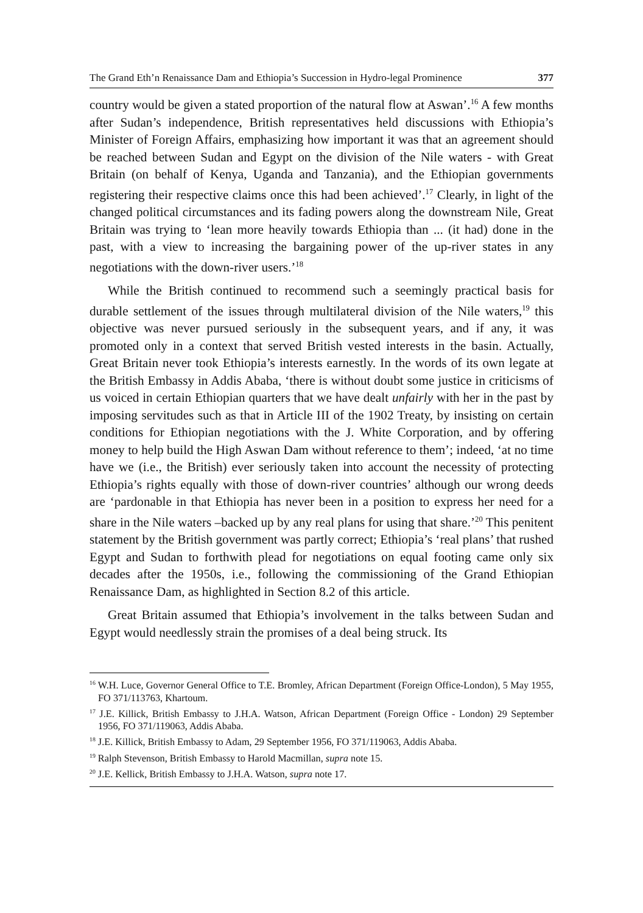The Grand Eth’n Renaissance Dam and Ethiopia’s Succession in Hydro-legal Prominence 377
country would be given a stated proportion of the natural flow at Aswan’.<sup>16</sup> A few months after Sudan’s independence, British representatives held discussions with Ethiopia’s Minister of Foreign Affairs, emphasizing how important it was that an agreement should be reached between Sudan and Egypt on the division of the Nile waters - with Great Britain (on behalf of Kenya, Uganda and Tanzania), and the Ethiopian governments registering their respective claims once this had been achieved’.<sup>17</sup> Clearly, in light of the changed political circumstances and its fading powers along the downstream Nile, Great Britain was trying to ‘lean more heavily towards Ethiopia than ... (it had) done in the past, with a view to increasing the bargaining power of the up-river states in any negotiations with the down-river users.’<sup>18</sup>
While the British continued to recommend such a seemingly practical basis for durable settlement of the issues through multilateral division of the Nile waters,<sup>19</sup> this objective was never pursued seriously in the subsequent years, and if any, it was promoted only in a context that served British vested interests in the basin. Actually, Great Britain never took Ethiopia’s interests earnestly. In the words of its own legate at the British Embassy in Addis Ababa, ‘there is without doubt some justice in criticisms of us voiced in certain Ethiopian quarters that we have dealt unfairly with her in the past by imposing servitudes such as that in Article III of the 1902 Treaty, by insisting on certain conditions for Ethiopian negotiations with the J. White Corporation, and by offering money to help build the High Aswan Dam without reference to them’; indeed, ‘at no time have we (i.e., the British) ever seriously taken into account the necessity of protecting Ethiopia’s rights equally with those of down-river countries’ although our wrong deeds are ‘pardonable in that Ethiopia has never been in a position to express her need for a share in the Nile waters –backed up by any real plans for using that share.’<sup>20</sup> This penitent statement by the British government was partly correct; Ethiopia’s ‘real plans’ that rushed Egypt and Sudan to forthwith plead for negotiations on equal footing came only six decades after the 1950s, i.e., following the commissioning of the Grand Ethiopian Renaissance Dam, as highlighted in Section 8.2 of this article.
Great Britain assumed that Ethiopia’s involvement in the talks between Sudan and Egypt would needlessly strain the promises of a deal being struck. Its
<sup>16</sup> W.H. Luce, Governor General Office to T.E. Bromley, African Department (Foreign Office-London), 5 May 1955, FO 371/113763, Khartoum.
<sup>17</sup> J.E. Killick, British Embassy to J.H.A. Watson, African Department (Foreign Office - London) 29 September 1956, FO 371/119063, Addis Ababa.
<sup>18</sup> J.E. Killick, British Embassy to Adam, 29 September 1956, FO 371/119063, Addis Ababa.
<sup>19</sup> Ralph Stevenson, British Embassy to Harold Macmillan, supra note 15.
<sup>20</sup> J.E. Kellick, British Embassy to J.H.A. Watson, supra note 17.